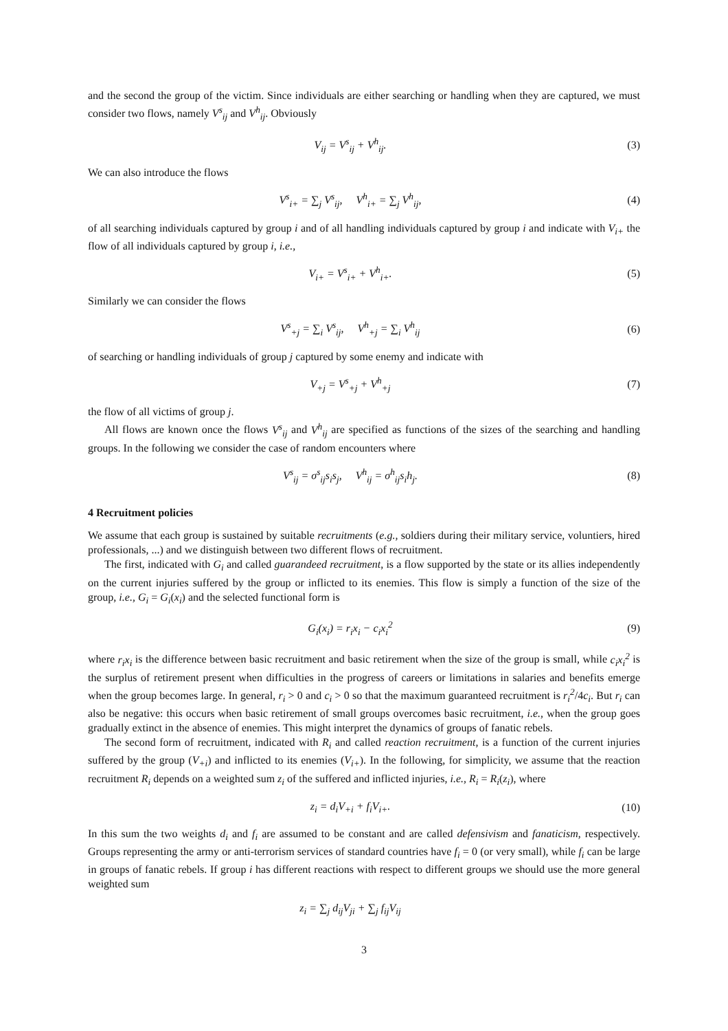and the second the group of the victim. Since individuals are either searching or handling when they are captured, we must consider two flows, namely V<sup>s</sup><sub>ij</sub> and V<sup>h</sup><sub>ij</sub>. Obviously
V<sub>ij</sub> = V<sup>s</sup><sub>ij</sub> + V<sup>h</sup><sub>ij</sub>. (3)
We can also introduce the flows
V<sup>s</sup><sub>i+</sub> = ∑<sub>j</sub> V<sup>s</sup><sub>ij</sub>, V<sup>h</sup><sub>i+</sub> = ∑<sub>j</sub> V<sup>h</sup><sub>ij</sub>,
(4)
of all searching individuals captured by group i and of all handling individuals captured by group i and indicate with V<sub>i+</sub> the flow of all individuals captured by group i, i.e.,
V<sub>i+</sub> = V<sup>s</sup><sub>i+</sub> + V<sup>h</sup><sub>i+</sub>. (5)
Similarly we can consider the flows
V<sup>s</sup><sub>+j</sub> = ∑<sub>i</sub> V<sup>s</sup><sub>ij</sub>, V<sup>h</sup><sub>+j</sub> = ∑<sub>i</sub> V<sup>h</sup><sub>ij</sub>
(6)
of searching or handling individuals of group j captured by some enemy and indicate with
V<sub>+j</sub> = V<sup>s</sup><sub>+j</sub> + V<sup>h</sup><sub>+j</sub> (7)
the flow of all victims of group j.
All flows are known once the flows V<sup>s</sup><sub>ij</sub> and V<sup>h</sup><sub>ij</sub> are specified as functions of the sizes of the searching and handling groups. In the following we consider the case of random encounters where
V<sup>s</sup><sub>ij</sub> = σ<sup>s</sup><sub>ij</sub>s<sub>i</sub>s<sub>j</sub>, V<sup>h</sup><sub>ij</sub> = σ<sup>h</sup><sub>ij</sub>s<sub>i</sub>h<sub>j</sub>.
(8)
4 Recruitment policies
We assume that each group is sustained by suitable recruitments (e.g., soldiers during their military service, voluntiers, hired professionals, ...) and we distinguish between two different flows of recruitment.
The first, indicated with G<sub>i</sub> and called guarandeed recruitment, is a flow supported by the state or its allies independently on the current injuries suffered by the group or inflicted to its enemies. This flow is simply a function of the size of the group, i.e., G<sub>i</sub> = G<sub>i</sub>(x<sub>i</sub>) and the selected functional form is
G<sub>i</sub>(x<sub>i</sub>) = r<sub>i</sub>x<sub>i</sub> − c<sub>i</sub>x<sub>i</sub><sup>2</sup> (9)
where r<sub>i</sub>x<sub>i</sub> is the difference between basic recruitment and basic retirement when the size of the group is small, while c<sub>i</sub>x<sub>i</sub><sup>2</sup> is the surplus of retirement present when difficulties in the progress of careers or limitations in salaries and benefits emerge when the group becomes large. In general, r<sub>i</sub> > 0 and c<sub>i</sub> > 0 so that the maximum guaranteed recruitment is r<sub>i</sub><sup>2</sup>/4c<sub>i</sub>. But r<sub>i</sub> can also be negative: this occurs when basic retirement of small groups overcomes basic recruitment, i.e., when the group goes gradually extinct in the absence of enemies. This might interpret the dynamics of groups of fanatic rebels.
The second form of recruitment, indicated with R<sub>i</sub> and called reaction recruitment, is a function of the current injuries suffered by the group (V<sub>+i</sub>) and inflicted to its enemies (V<sub>i+</sub>). In the following, for simplicity, we assume that the reaction recruitment R<sub>i</sub> depends on a weighted sum z<sub>i</sub> of the suffered and inflicted injuries, i.e., R<sub>i</sub> = R<sub>i</sub>(z<sub>i</sub>), where
z<sub>i</sub> = d<sub>i</sub>V<sub>+i</sub> + f<sub>i</sub>V<sub>i+</sub>. (10)
In this sum the two weights d<sub>i</sub> and f<sub>i</sub> are assumed to be constant and are called defensivism and fanaticism, respectively. Groups representing the army or anti-terrorism services of standard countries have f<sub>i</sub> = 0 (or very small), while f<sub>i</sub> can be large in groups of fanatic rebels. If group i has different reactions with respect to different groups we should use the more general weighted sum
z<sub>i</sub> = ∑<sub>j</sub> d<sub>ij</sub>V<sub>ji</sub> + ∑<sub>j</sub> f<sub>ij</sub>V<sub>ij</sub>
3